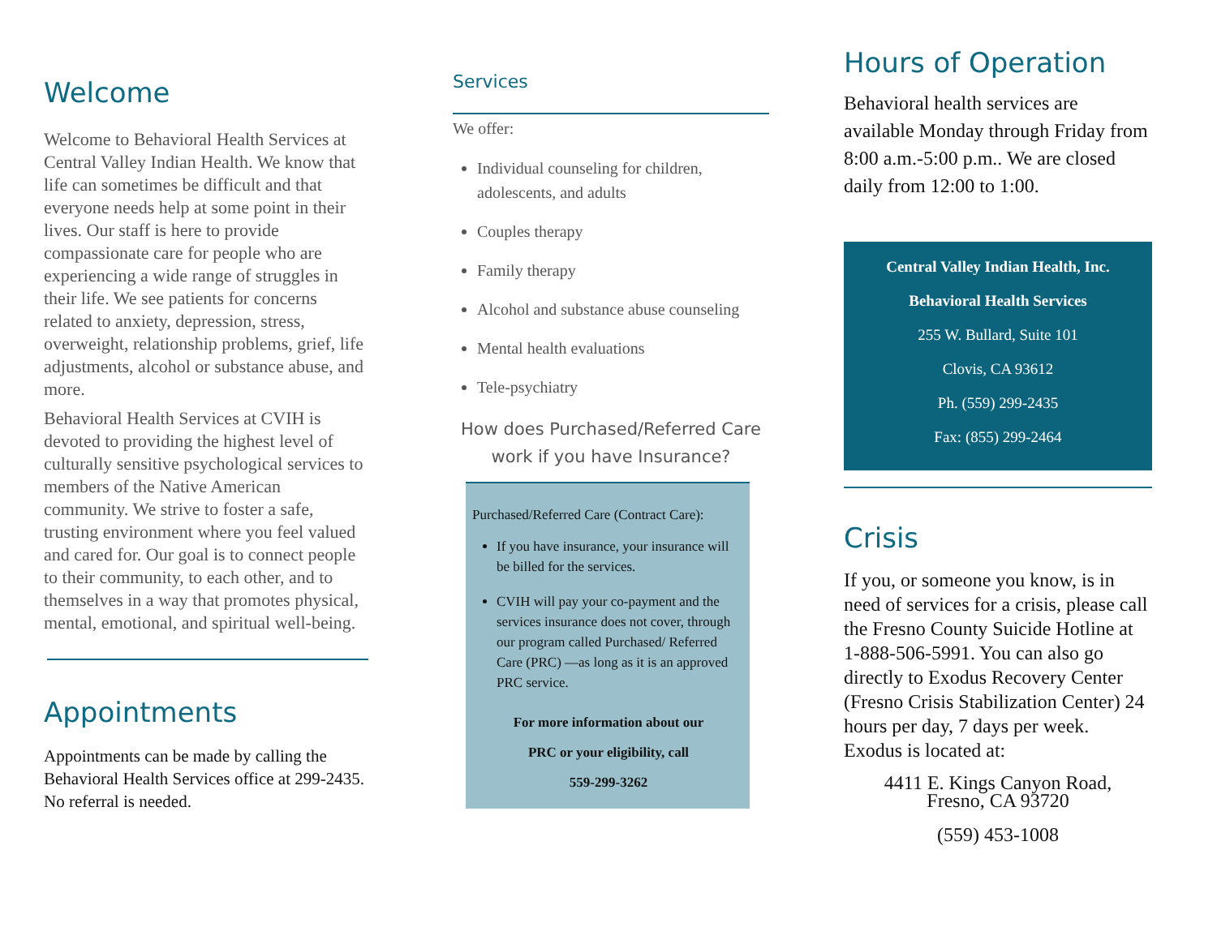Welcome
Welcome to Behavioral Health Services at Central Valley Indian Health. We know that life can sometimes be difficult and that everyone needs help at some point in their lives. Our staff is here to provide compassionate care for people who are experiencing a wide range of struggles in their life. We see patients for concerns related to anxiety, depression, stress, overweight, relationship problems, grief, life adjustments, alcohol or substance abuse, and more.
Behavioral Health Services at CVIH is devoted to providing the highest level of culturally sensitive psychological services to members of the Native American community. We strive to foster a safe, trusting environment where you feel valued and cared for. Our goal is to connect people to their community, to each other, and to themselves in a way that promotes physical, mental, emotional, and spiritual well-being.
Appointments
Appointments can be made by calling the Behavioral Health Services office at 299-2435. No referral is needed.
Services
We offer:
Individual counseling for children, adolescents, and adults
Couples therapy
Family therapy
Alcohol and substance abuse counseling
Mental health evaluations
Tele-psychiatry
How does Purchased/Referred Care work if you have Insurance?
Purchased/Referred Care (Contract Care):
If you have insurance, your insurance will be billed for the services.
CVIH will pay your co-payment and the services insurance does not cover, through our program called Purchased/ Referred Care (PRC) —as long as it is an approved PRC service.
For more information about our
PRC or your eligibility, call
559-299-3262
Hours of Operation
Behavioral health services are available Monday through Friday from 8:00 a.m.-5:00 p.m.. We are closed daily from 12:00 to 1:00.
Central Valley Indian Health, Inc.
Behavioral Health Services
255 W. Bullard, Suite 101
Clovis, CA 93612
Ph. (559) 299-2435
Fax: (855) 299-2464
Crisis
If you, or someone you know, is in need of services for a crisis, please call the Fresno County Suicide Hotline at 1-888-506-5991. You can also go directly to Exodus Recovery Center (Fresno Crisis Stabilization Center) 24 hours per day, 7 days per week. Exodus is located at:
4411 E. Kings Canyon Road,
Fresno, CA 93720
(559) 453-1008